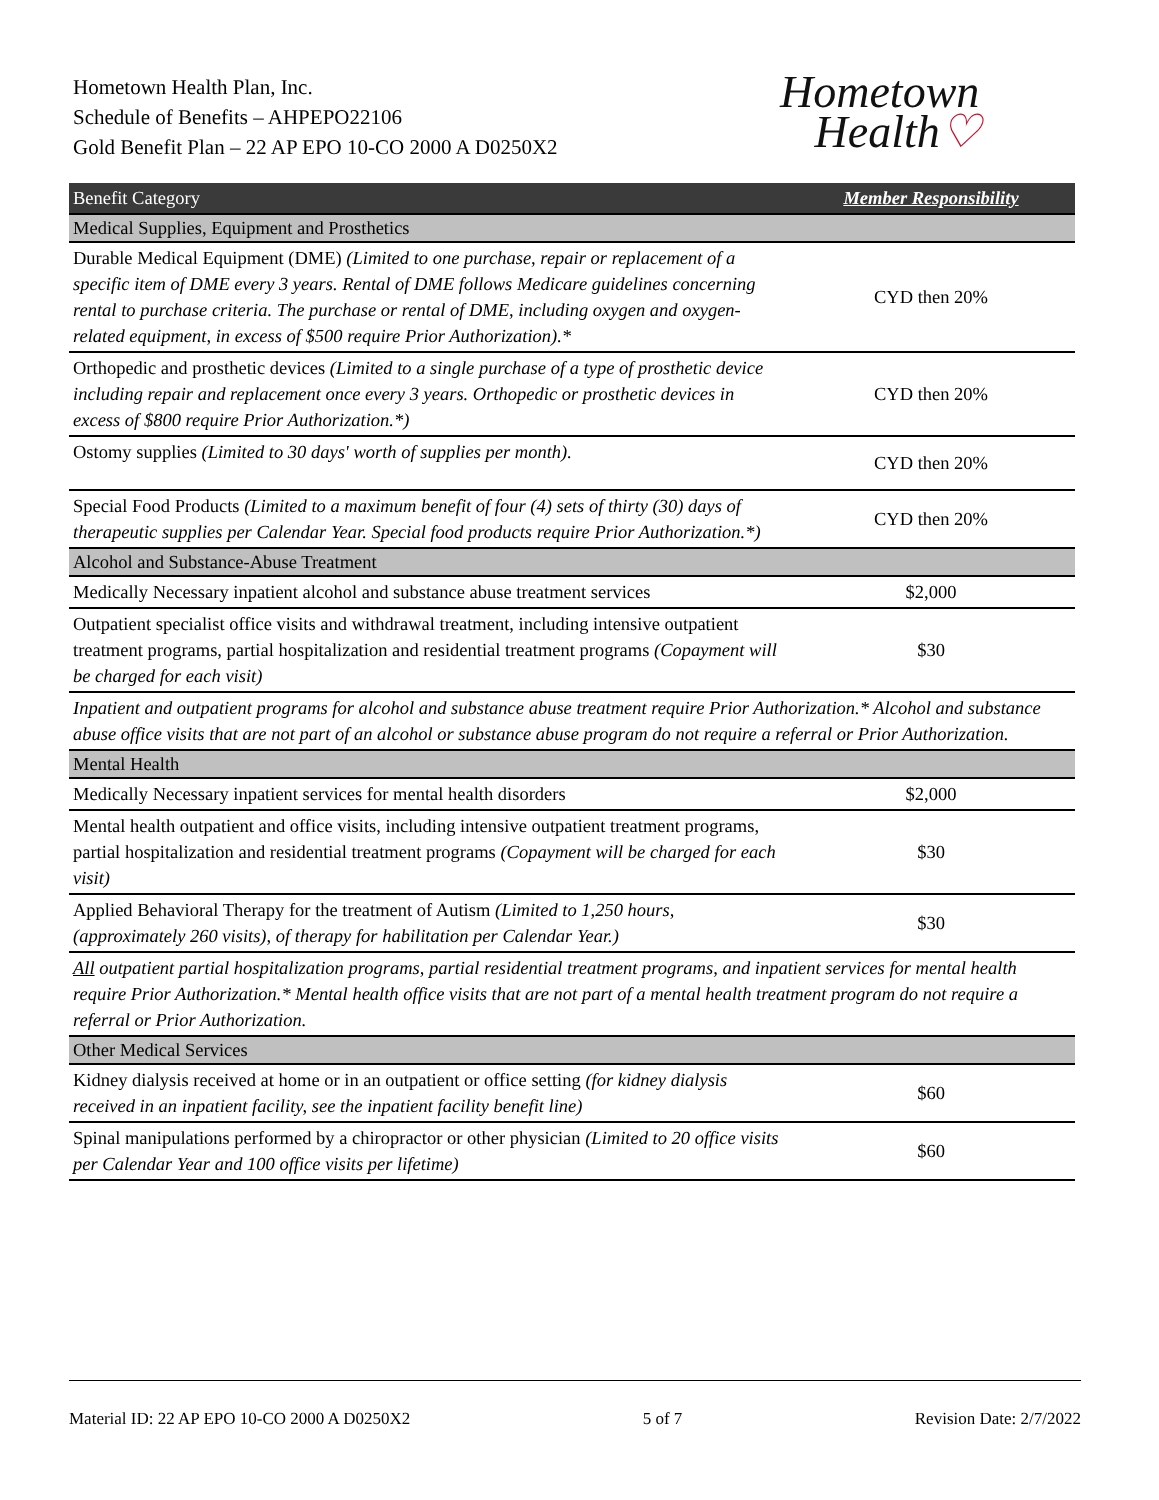Hometown Health Plan, Inc.
Schedule of Benefits – AHPEPO22106
Gold Benefit Plan – 22 AP EPO 10-CO 2000 A D0250X2
Hometown
Health♡
| Benefit Category | Member Responsibility |
| --- | --- |
| Medical Supplies, Equipment and Prosthetics | |
| Durable Medical Equipment (DME) (Limited to one purchase, repair or replacement of a specific item of DME every 3 years. Rental of DME follows Medicare guidelines concerning rental to purchase criteria. The purchase or rental of DME, including oxygen and oxygen-related equipment, in excess of $500 require Prior Authorization).* | CYD then 20% |
| Orthopedic and prosthetic devices (Limited to a single purchase of a type of prosthetic device including repair and replacement once every 3 years. Orthopedic or prosthetic devices in excess of $800 require Prior Authorization.*) | CYD then 20% |
| Ostomy supplies (Limited to 30 days' worth of supplies per month). | CYD then 20% |
| Special Food Products (Limited to a maximum benefit of four (4) sets of thirty (30) days of therapeutic supplies per Calendar Year. Special food products require Prior Authorization.*) | CYD then 20% |
| Alcohol and Substance-Abuse Treatment | |
| Medically Necessary inpatient alcohol and substance abuse treatment services | $2,000 |
| Outpatient specialist office visits and withdrawal treatment, including intensive outpatient treatment programs, partial hospitalization and residential treatment programs (Copayment will be charged for each visit) | $30 |
| Inpatient and outpatient programs for alcohol and substance abuse treatment require Prior Authorization.* Alcohol and substance abuse office visits that are not part of an alcohol or substance abuse program do not require a referral or Prior Authorization. | |
| Mental Health | |
| Medically Necessary inpatient services for mental health disorders | $2,000 |
| Mental health outpatient and office visits, including intensive outpatient treatment programs, partial hospitalization and residential treatment programs (Copayment will be charged for each visit) | $30 |
| Applied Behavioral Therapy for the treatment of Autism (Limited to 1,250 hours, (approximately 260 visits), of therapy for habilitation per Calendar Year.) | $30 |
| All outpatient partial hospitalization programs, partial residential treatment programs, and inpatient services for mental health require Prior Authorization.* Mental health office visits that are not part of a mental health treatment program do not require a referral or Prior Authorization. | |
| Other Medical Services | |
| Kidney dialysis received at home or in an outpatient or office setting (for kidney dialysis received in an inpatient facility, see the inpatient facility benefit line) | $60 |
| Spinal manipulations performed by a chiropractor or other physician (Limited to 20 office visits per Calendar Year and 100 office visits per lifetime) | $60 |
Material ID: 22 AP EPO 10-CO 2000 A D0250X2 5 of 7 Revision Date: 2/7/2022